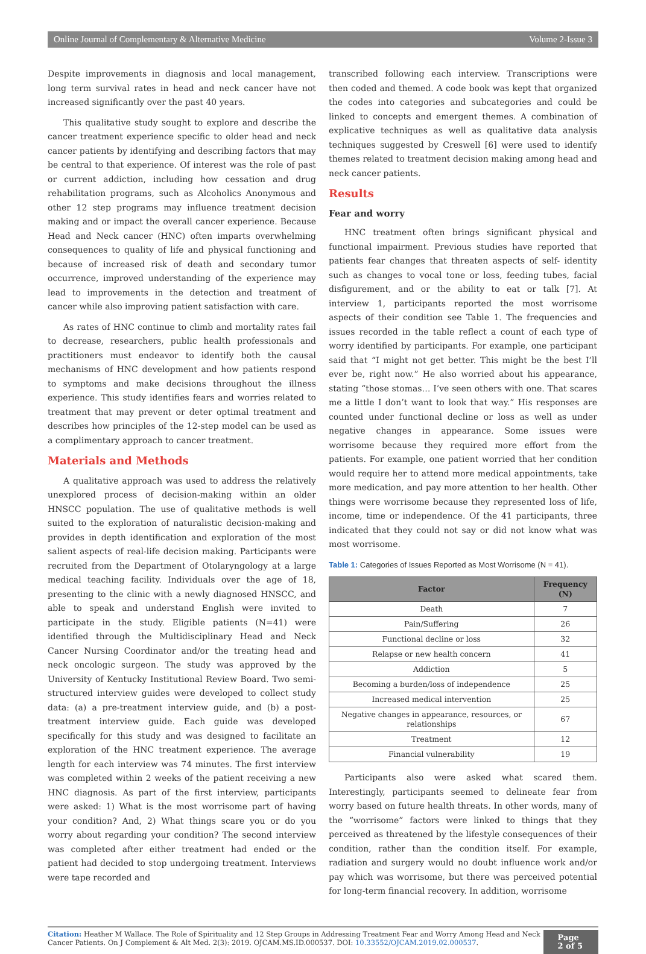Online Journal of Complementary & Alternative Medicine Volume 2-Issue 3
Despite improvements in diagnosis and local management, long term survival rates in head and neck cancer have not increased significantly over the past 40 years.
This qualitative study sought to explore and describe the cancer treatment experience specific to older head and neck cancer patients by identifying and describing factors that may be central to that experience. Of interest was the role of past or current addiction, including how cessation and drug rehabilitation programs, such as Alcoholics Anonymous and other 12 step programs may influence treatment decision making and or impact the overall cancer experience. Because Head and Neck cancer (HNC) often imparts overwhelming consequences to quality of life and physical functioning and because of increased risk of death and secondary tumor occurrence, improved understanding of the experience may lead to improvements in the detection and treatment of cancer while also improving patient satisfaction with care.
As rates of HNC continue to climb and mortality rates fail to decrease, researchers, public health professionals and practitioners must endeavor to identify both the causal mechanisms of HNC development and how patients respond to symptoms and make decisions throughout the illness experience. This study identifies fears and worries related to treatment that may prevent or deter optimal treatment and describes how principles of the 12-step model can be used as a complimentary approach to cancer treatment.
Materials and Methods
A qualitative approach was used to address the relatively unexplored process of decision-making within an older HNSCC population. The use of qualitative methods is well suited to the exploration of naturalistic decision-making and provides in depth identification and exploration of the most salient aspects of real-life decision making. Participants were recruited from the Department of Otolaryngology at a large medical teaching facility. Individuals over the age of 18, presenting to the clinic with a newly diagnosed HNSCC, and able to speak and understand English were invited to participate in the study. Eligible patients (N=41) were identified through the Multidisciplinary Head and Neck Cancer Nursing Coordinator and/or the treating head and neck oncologic surgeon. The study was approved by the University of Kentucky Institutional Review Board. Two semi-structured interview guides were developed to collect study data: (a) a pre-treatment interview guide, and (b) a post-treatment interview guide. Each guide was developed specifically for this study and was designed to facilitate an exploration of the HNC treatment experience. The average length for each interview was 74 minutes. The first interview was completed within 2 weeks of the patient receiving a new HNC diagnosis. As part of the first interview, participants were asked: 1) What is the most worrisome part of having your condition? And, 2) What things scare you or do you worry about regarding your condition? The second interview was completed after either treatment had ended or the patient had decided to stop undergoing treatment. Interviews were tape recorded and
transcribed following each interview. Transcriptions were then coded and themed. A code book was kept that organized the codes into categories and subcategories and could be linked to concepts and emergent themes. A combination of explicative techniques as well as qualitative data analysis techniques suggested by Creswell [6] were used to identify themes related to treatment decision making among head and neck cancer patients.
Results
Fear and worry
HNC treatment often brings significant physical and functional impairment. Previous studies have reported that patients fear changes that threaten aspects of self- identity such as changes to vocal tone or loss, feeding tubes, facial disfigurement, and or the ability to eat or talk [7]. At interview 1, participants reported the most worrisome aspects of their condition see Table 1. The frequencies and issues recorded in the table reflect a count of each type of worry identified by participants. For example, one participant said that “I might not get better. This might be the best I’ll ever be, right now.” He also worried about his appearance, stating “those stomas… I’ve seen others with one. That scares me a little I don’t want to look that way.” His responses are counted under functional decline or loss as well as under negative changes in appearance. Some issues were worrisome because they required more effort from the patients. For example, one patient worried that her condition would require her to attend more medical appointments, take more medication, and pay more attention to her health. Other things were worrisome because they represented loss of life, income, time or independence. Of the 41 participants, three indicated that they could not say or did not know what was most worrisome.
Table 1: Categories of Issues Reported as Most Worrisome (N = 41).
| Factor | Frequency (N) |
| --- | --- |
| Death | 7 |
| Pain/Suffering | 26 |
| Functional decline or loss | 32 |
| Relapse or new health concern | 41 |
| Addiction | 5 |
| Becoming a burden/loss of independence | 25 |
| Increased medical intervention | 25 |
| Negative changes in appearance, resources, or relationships | 67 |
| Treatment | 12 |
| Financial vulnerability | 19 |
Participants also were asked what scared them. Interestingly, participants seemed to delineate fear from worry based on future health threats. In other words, many of the “worrisome” factors were linked to things that they perceived as threatened by the lifestyle consequences of their condition, rather than the condition itself. For example, radiation and surgery would no doubt influence work and/or pay which was worrisome, but there was perceived potential for long-term financial recovery. In addition, worrisome
Citation: Heather M Wallace. The Role of Spirituality and 12 Step Groups in Addressing Treatment Fear and Worry Among Head and Neck Cancer Patients. On J Complement & Alt Med. 2(3): 2019. OJCAM.MS.ID.000537. DOI: 10.33552/OJCAM.2019.02.000537.
Page 2 of 5